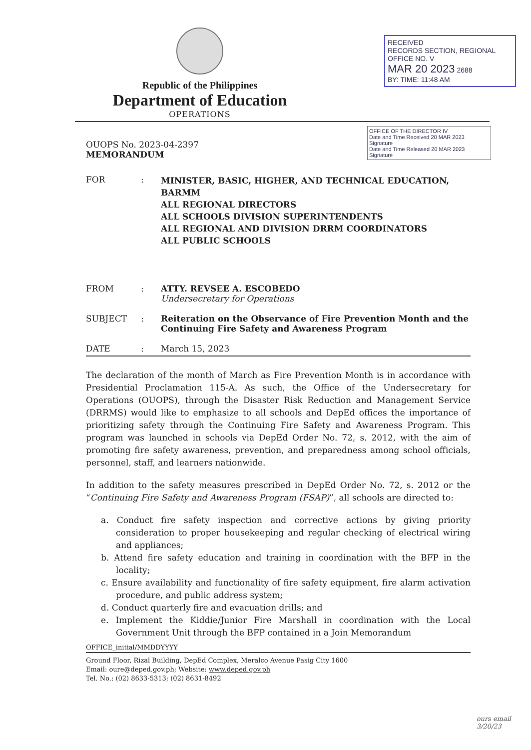Republic of the Philippines
Department of Education
OPERATIONS
RECEIVED
RECORDS SECTION, REGIONAL OFFICE NO. V
MAR 20 2023 2688
BY: TIME: 11:48 AM
OFFICE OF THE DIRECTOR IV
Date and Time Received 20 MAR 2023 Signature
Date and Time Released 20 MAR 2023 Signature
OUOPS No. 2023-04-2397
MEMORANDUM
FOR :
MINISTER, BASIC, HIGHER, AND TECHNICAL EDUCATION, BARMM
ALL REGIONAL DIRECTORS
ALL SCHOOLS DIVISION SUPERINTENDENTS
ALL REGIONAL AND DIVISION DRRM COORDINATORS
ALL PUBLIC SCHOOLS
FROM : ATTY. REVSEE A. ESCOBEDO
Undersecretary for Operations
SUBJECT : Reiteration on the Observance of Fire Prevention Month and the Continuing Fire Safety and Awareness Program
DATE : March 15, 2023
The declaration of the month of March as Fire Prevention Month is in accordance with Presidential Proclamation 115-A. As such, the Office of the Undersecretary for Operations (OUOPS), through the Disaster Risk Reduction and Management Service (DRRMS) would like to emphasize to all schools and DepEd offices the importance of prioritizing safety through the Continuing Fire Safety and Awareness Program. This program was launched in schools via DepEd Order No. 72, s. 2012, with the aim of promoting fire safety awareness, prevention, and preparedness among school officials, personnel, staff, and learners nationwide.
In addition to the safety measures prescribed in DepEd Order No. 72, s. 2012 or the “Continuing Fire Safety and Awareness Program (FSAP)”, all schools are directed to:
a. Conduct fire safety inspection and corrective actions by giving priority consideration to proper housekeeping and regular checking of electrical wiring and appliances;
b. Attend fire safety education and training in coordination with the BFP in the locality;
c. Ensure availability and functionality of fire safety equipment, fire alarm activation procedure, and public address system;
d. Conduct quarterly fire and evacuation drills; and
e. Implement the Kiddie/Junior Fire Marshall in coordination with the Local Government Unit through the BFP contained in a Join Memorandum
OFFICE_initial/MMDDYYYY
Ground Floor, Rizal Building, DepEd Complex, Meralco Avenue Pasig City 1600
Email: oure@deped.gov.ph; Website: www.deped.gov.ph
Tel. No.: (02) 8633-5313; (02) 8631-8492
ours email
3/20/23